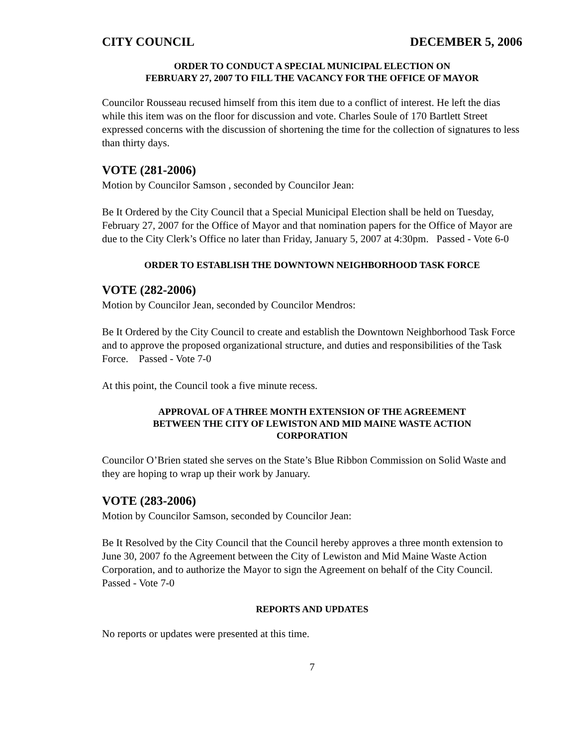CITY COUNCIL DECEMBER 5, 2006
ORDER TO CONDUCT A SPECIAL MUNICIPAL ELECTION ON
FEBRUARY 27, 2007 TO FILL THE VACANCY FOR THE OFFICE OF MAYOR
Councilor Rousseau recused himself from this item due to a conflict of interest. He left the dias while this item was on the floor for discussion and vote. Charles Soule of 170 Bartlett Street expressed concerns with the discussion of shortening the time for the collection of signatures to less than thirty days.
VOTE (281-2006)
Motion by Councilor Samson , seconded by Councilor Jean:
Be It Ordered by the City Council that a Special Municipal Election shall be held on Tuesday, February 27, 2007 for the Office of Mayor and that nomination papers for the Office of Mayor are due to the City Clerk’s Office no later than Friday, January 5, 2007 at 4:30pm. Passed - Vote 6-0
ORDER TO ESTABLISH THE DOWNTOWN NEIGHBORHOOD TASK FORCE
VOTE (282-2006)
Motion by Councilor Jean, seconded by Councilor Mendros:
Be It Ordered by the City Council to create and establish the Downtown Neighborhood Task Force and to approve the proposed organizational structure, and duties and responsibilities of the Task Force. Passed - Vote 7-0
At this point, the Council took a five minute recess.
APPROVAL OF A THREE MONTH EXTENSION OF THE AGREEMENT
BETWEEN THE CITY OF LEWISTON AND MID MAINE WASTE ACTION
CORPORATION
Councilor O’Brien stated she serves on the State’s Blue Ribbon Commission on Solid Waste and they are hoping to wrap up their work by January.
VOTE (283-2006)
Motion by Councilor Samson, seconded by Councilor Jean:
Be It Resolved by the City Council that the Council hereby approves a three month extension to June 30, 2007 fo the Agreement between the City of Lewiston and Mid Maine Waste Action Corporation, and to authorize the Mayor to sign the Agreement on behalf of the City Council. Passed - Vote 7-0
REPORTS AND UPDATES
No reports or updates were presented at this time.
7